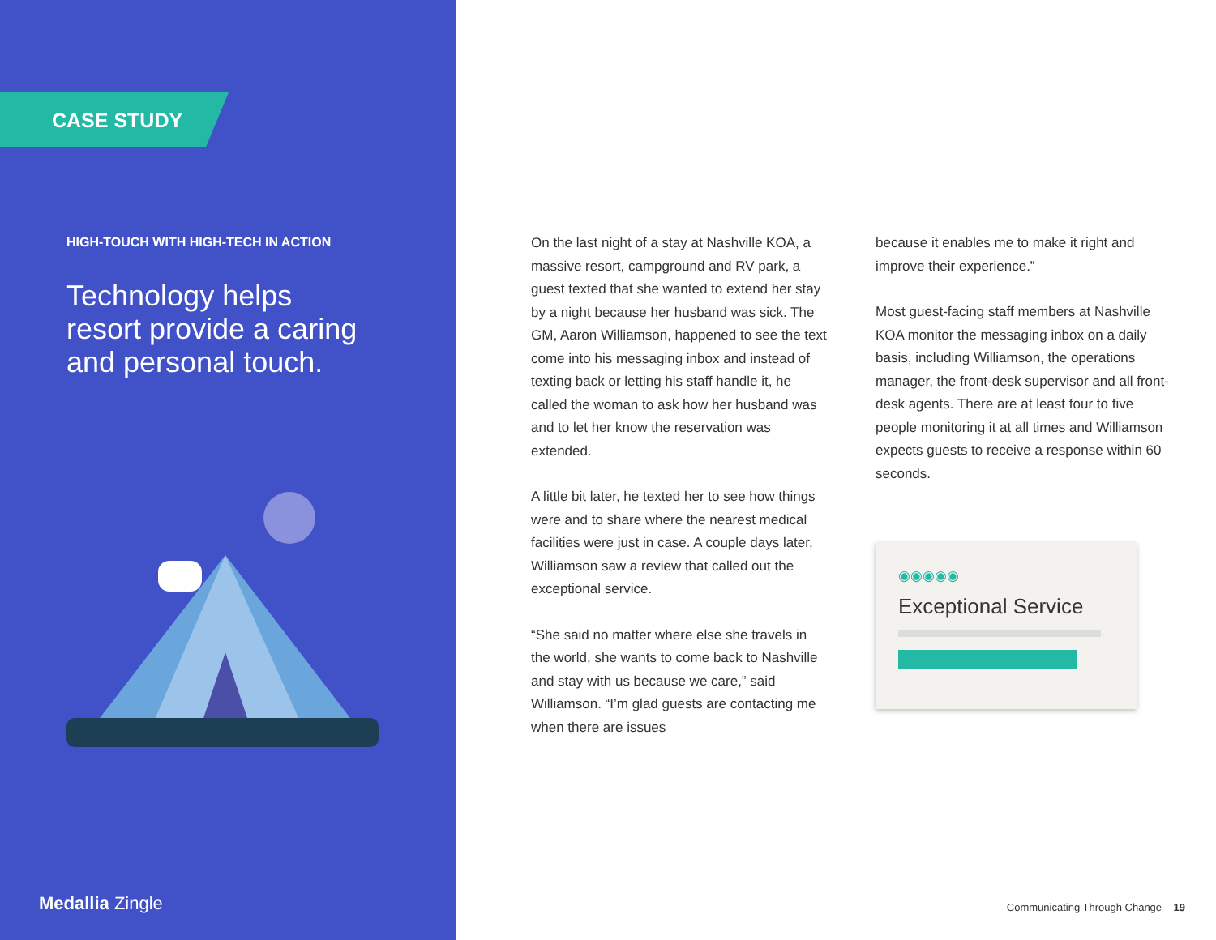CASE STUDY
HIGH-TOUCH WITH HIGH-TECH IN ACTION
Technology helps resort provide a caring and personal touch.
Medallia Zingle
On the last night of a stay at Nashville KOA, a massive resort, campground and RV park, a guest texted that she wanted to extend her stay by a night because her husband was sick. The GM, Aaron Williamson, happened to see the text come into his messaging inbox and instead of texting back or letting his staff handle it, he called the woman to ask how her husband was and to let her know the reservation was extended.
A little bit later, he texted her to see how things were and to share where the nearest medical facilities were just in case. A couple days later, Williamson saw a review that called out the exceptional service.
“She said no matter where else she travels in the world, she wants to come back to Nashville and stay with us because we care,” said Williamson. “I’m glad guests are contacting me when there are issues
because it enables me to make it right and improve their experience.”
Most guest-facing staff members at Nashville KOA monitor the messaging inbox on a daily basis, including Williamson, the operations manager, the front-desk supervisor and all front-desk agents. There are at least four to five people monitoring it at all times and Williamson expects guests to receive a response within 60 seconds.
◉◉◉◉◉
Exceptional Service
Communicating Through Change 19